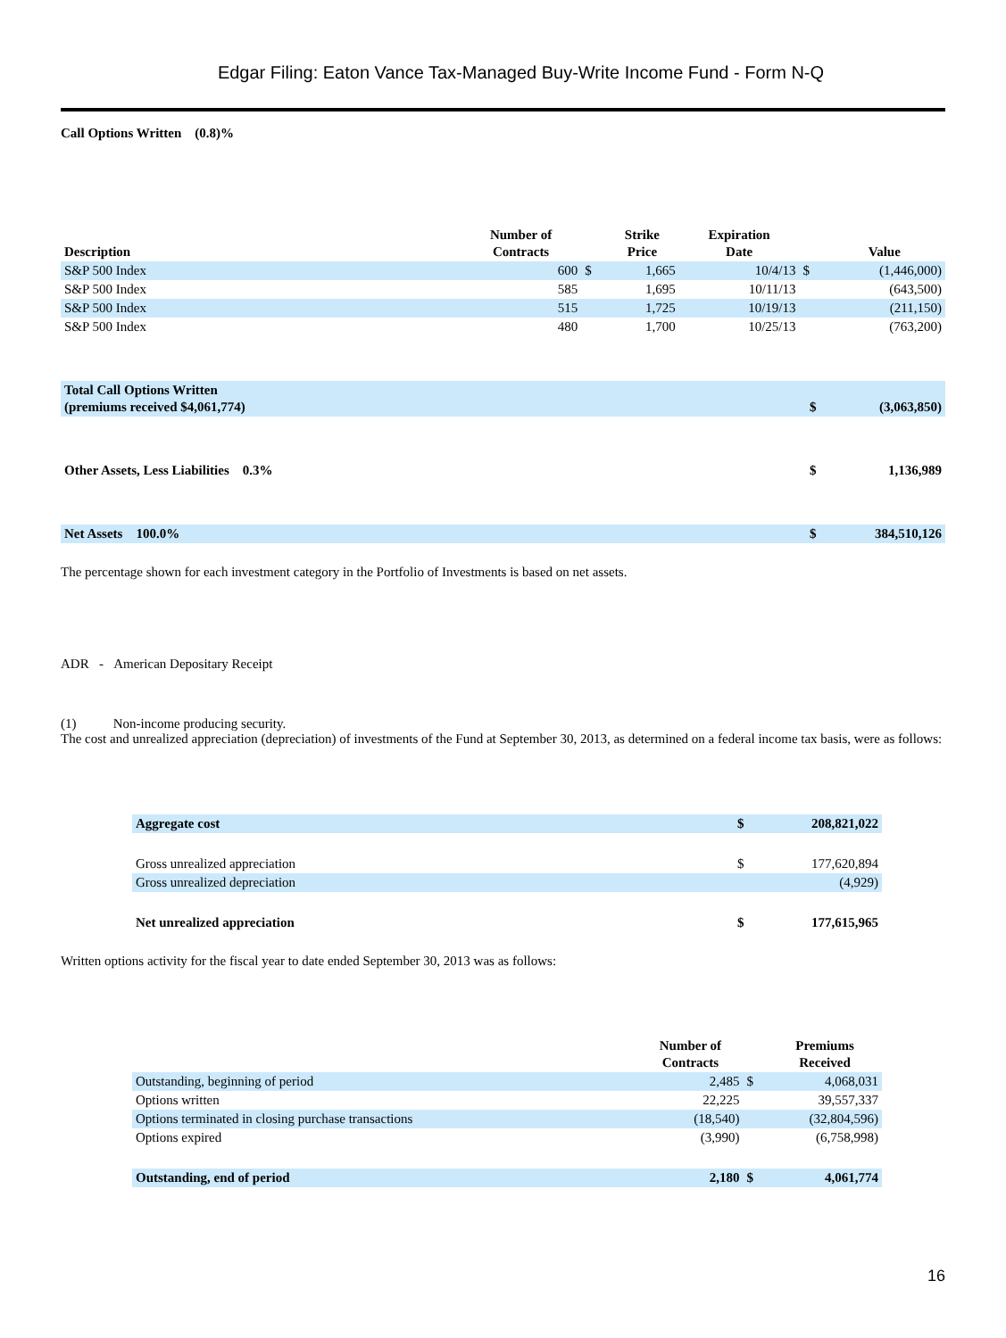Edgar Filing: Eaton Vance Tax-Managed Buy-Write Income Fund - Form N-Q
Call Options Written (0.8)%
| Description | Number of Contracts | | Strike Price | Expiration Date | | Value |
| --- | --- | --- | --- | --- | --- | --- |
| S&P 500 Index | 600 | $ | 1,665 | 10/4/13 | $ | (1,446,000) |
| S&P 500 Index | 585 | | 1,695 | 10/11/13 | | (643,500) |
| S&P 500 Index | 515 | | 1,725 | 10/19/13 | | (211,150) |
| S&P 500 Index | 480 | | 1,700 | 10/25/13 | | (763,200) |
| Total Call Options Written (premiums received $4,061,774) | $ | (3,063,850) |
| Other Assets, Less Liabilities 0.3% | $ | 1,136,989 |
| Net Assets 100.0% | $ | 384,510,126 |
The percentage shown for each investment category in the Portfolio of Investments is based on net assets.
ADR - American Depositary Receipt
(1) Non-income producing security.
The cost and unrealized appreciation (depreciation) of investments of the Fund at September 30, 2013, as determined on a federal income tax basis, were as follows:
| Aggregate cost | $ | 208,821,022 |
| Gross unrealized appreciation | $ | 177,620,894 |
| Gross unrealized depreciation | | (4,929) |
| Net unrealized appreciation | $ | 177,615,965 |
Written options activity for the fiscal year to date ended September 30, 2013 was as follows:
| | Number of Contracts | | Premiums Received |
| --- | --- | --- | --- |
| Outstanding, beginning of period | 2,485 | $ | 4,068,031 |
| Options written | 22,225 | | 39,557,337 |
| Options terminated in closing purchase transactions | (18,540) | | (32,804,596) |
| Options expired | (3,990) | | (6,758,998) |
| Outstanding, end of period | 2,180 | $ | 4,061,774 |
16